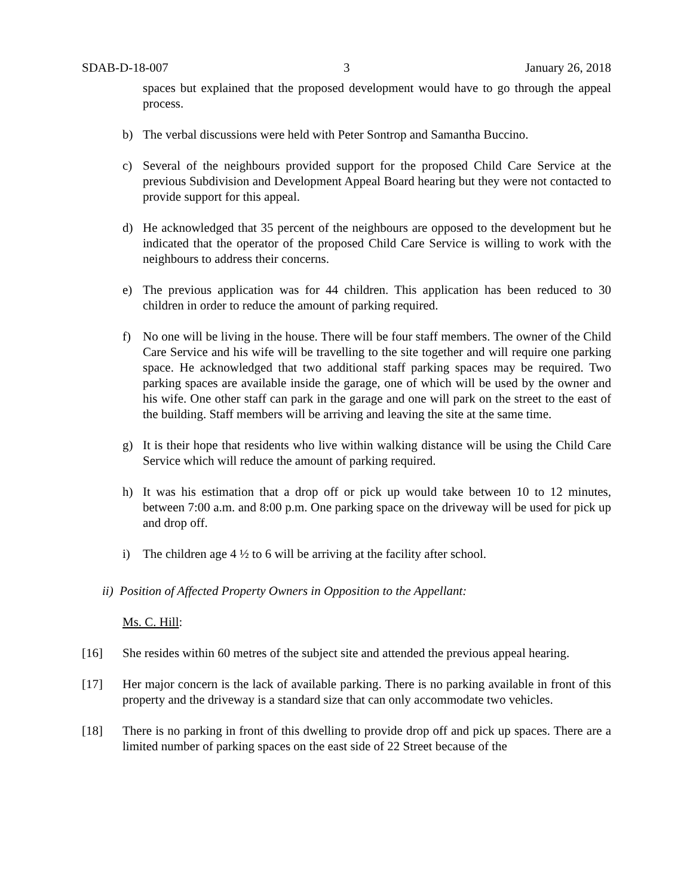SDAB-D-18-007 3 January 26, 2018
spaces but explained that the proposed development would have to go through the appeal process.
b) The verbal discussions were held with Peter Sontrop and Samantha Buccino.
c) Several of the neighbours provided support for the proposed Child Care Service at the previous Subdivision and Development Appeal Board hearing but they were not contacted to provide support for this appeal.
d) He acknowledged that 35 percent of the neighbours are opposed to the development but he indicated that the operator of the proposed Child Care Service is willing to work with the neighbours to address their concerns.
e) The previous application was for 44 children. This application has been reduced to 30 children in order to reduce the amount of parking required.
f) No one will be living in the house. There will be four staff members. The owner of the Child Care Service and his wife will be travelling to the site together and will require one parking space. He acknowledged that two additional staff parking spaces may be required. Two parking spaces are available inside the garage, one of which will be used by the owner and his wife. One other staff can park in the garage and one will park on the street to the east of the building. Staff members will be arriving and leaving the site at the same time.
g) It is their hope that residents who live within walking distance will be using the Child Care Service which will reduce the amount of parking required.
h) It was his estimation that a drop off or pick up would take between 10 to 12 minutes, between 7:00 a.m. and 8:00 p.m. One parking space on the driveway will be used for pick up and drop off.
i) The children age 4 ½ to 6 will be arriving at the facility after school.
ii) Position of Affected Property Owners in Opposition to the Appellant:
Ms. C. Hill:
[16] She resides within 60 metres of the subject site and attended the previous appeal hearing.
[17] Her major concern is the lack of available parking. There is no parking available in front of this property and the driveway is a standard size that can only accommodate two vehicles.
[18] There is no parking in front of this dwelling to provide drop off and pick up spaces. There are a limited number of parking spaces on the east side of 22 Street because of the